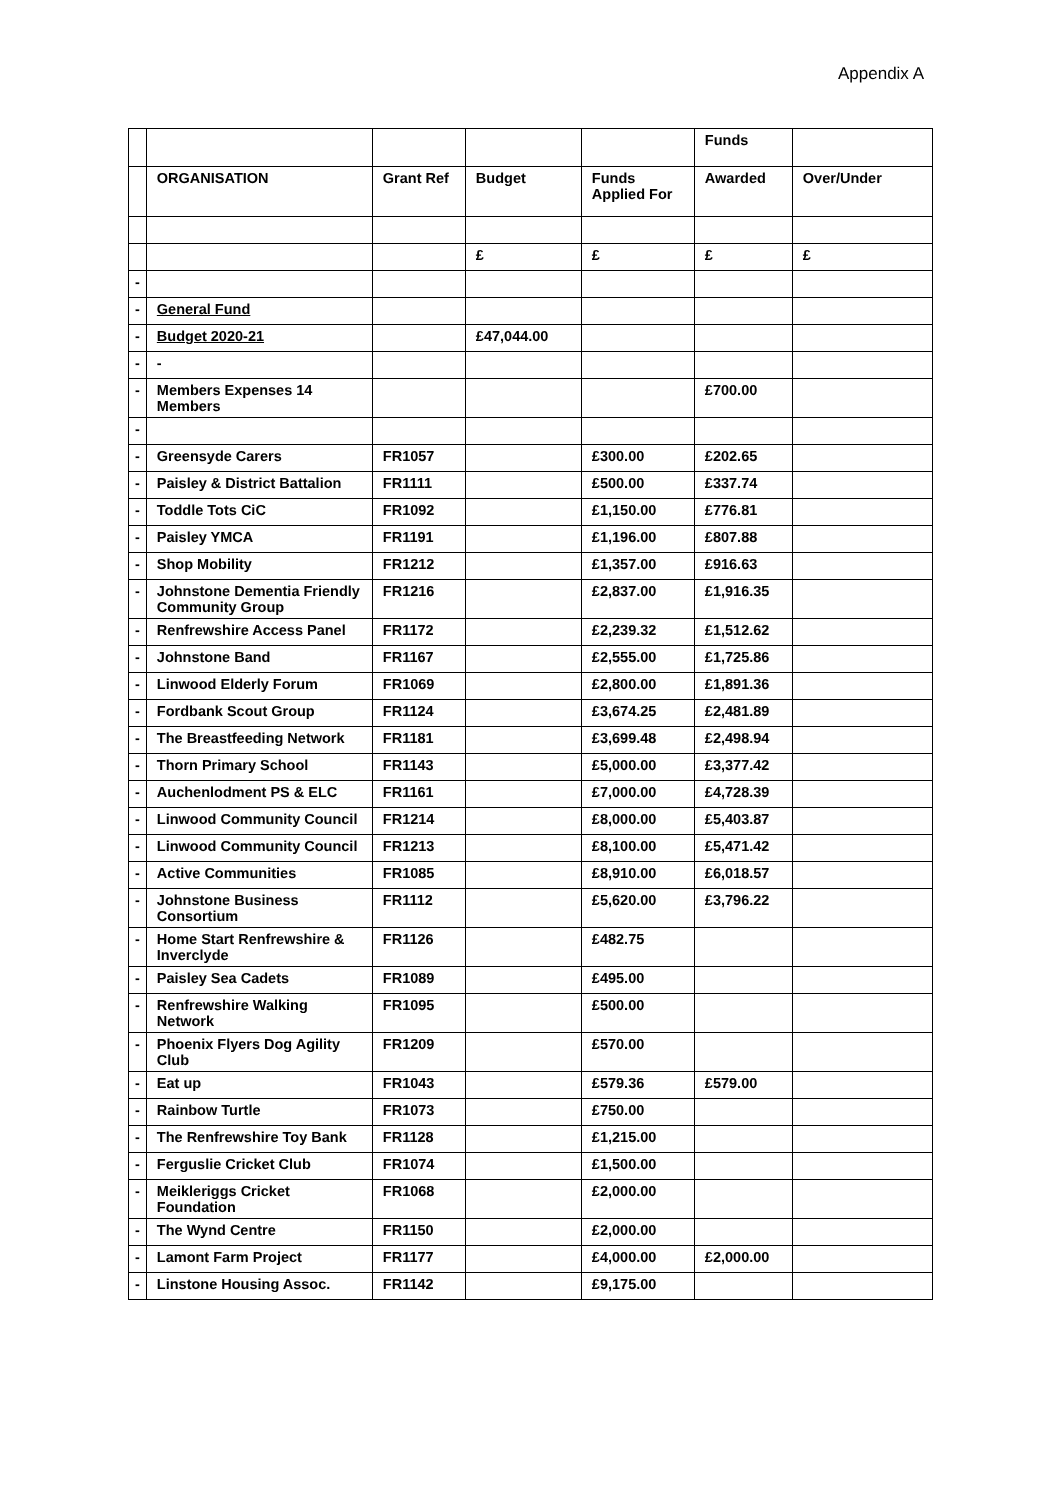Appendix A
| | | | | | Funds | |
| | ORGANISATION | Grant Ref | Budget | Funds Applied For | Awarded | Over/Under |
| | | | £ | £ | £ | £ |
| - | | | | | | |
| - | General Fund | | | | | |
| - | Budget 2020-21 | | £47,044.00 | | | |
| - | - | | | | | |
| - | Members Expenses 14 Members | | | | £700.00 | |
| - | | | | | | |
| - | Greensyde Carers | FR1057 | | £300.00 | £202.65 | |
| - | Paisley & District Battalion | FR1111 | | £500.00 | £337.74 | |
| - | Toddle Tots CiC | FR1092 | | £1,150.00 | £776.81 | |
| - | Paisley YMCA | FR1191 | | £1,196.00 | £807.88 | |
| - | Shop Mobility | FR1212 | | £1,357.00 | £916.63 | |
| - | Johnstone Dementia Friendly Community Group | FR1216 | | £2,837.00 | £1,916.35 | |
| - | Renfrewshire Access Panel | FR1172 | | £2,239.32 | £1,512.62 | |
| - | Johnstone Band | FR1167 | | £2,555.00 | £1,725.86 | |
| - | Linwood Elderly Forum | FR1069 | | £2,800.00 | £1,891.36 | |
| - | Fordbank Scout Group | FR1124 | | £3,674.25 | £2,481.89 | |
| - | The Breastfeeding Network | FR1181 | | £3,699.48 | £2,498.94 | |
| - | Thorn Primary School | FR1143 | | £5,000.00 | £3,377.42 | |
| - | Auchenlodment PS & ELC | FR1161 | | £7,000.00 | £4,728.39 | |
| - | Linwood Community Council | FR1214 | | £8,000.00 | £5,403.87 | |
| - | Linwood Community Council | FR1213 | | £8,100.00 | £5,471.42 | |
| - | Active Communities | FR1085 | | £8,910.00 | £6,018.57 | |
| - | Johnstone Business Consortium | FR1112 | | £5,620.00 | £3,796.22 | |
| - | Home Start Renfrewshire & Inverclyde | FR1126 | | £482.75 | | |
| - | Paisley Sea Cadets | FR1089 | | £495.00 | | |
| - | Renfrewshire Walking Network | FR1095 | | £500.00 | | |
| - | Phoenix Flyers Dog Agility Club | FR1209 | | £570.00 | | |
| - | Eat up | FR1043 | | £579.36 | £579.00 | |
| - | Rainbow Turtle | FR1073 | | £750.00 | | |
| - | The Renfrewshire Toy Bank | FR1128 | | £1,215.00 | | |
| - | Ferguslie Cricket Club | FR1074 | | £1,500.00 | | |
| - | Meikleriggs Cricket Foundation | FR1068 | | £2,000.00 | | |
| - | The Wynd Centre | FR1150 | | £2,000.00 | | |
| - | Lamont Farm Project | FR1177 | | £4,000.00 | £2,000.00 | |
| - | Linstone Housing Assoc. | FR1142 | | £9,175.00 | | |